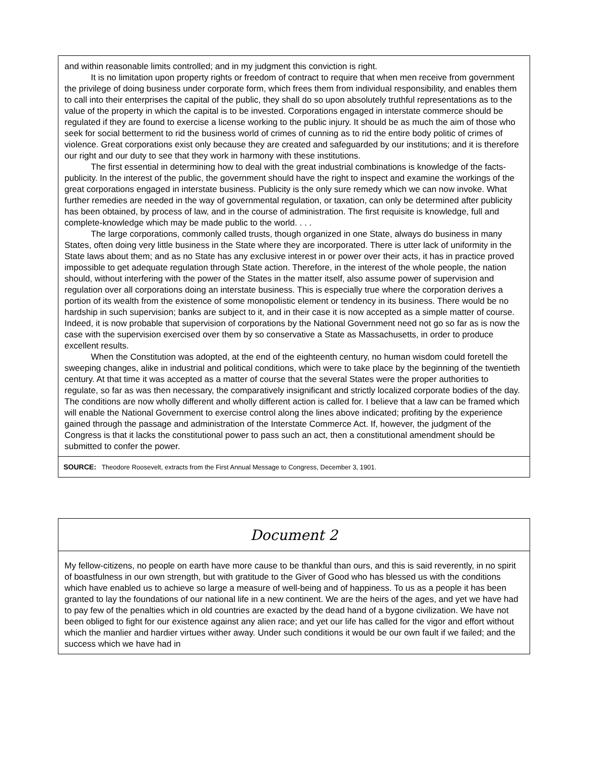and within reasonable limits controlled; and in my judgment this conviction is right.
It is no limitation upon property rights or freedom of contract to require that when men receive from government the privilege of doing business under corporate form, which frees them from individual responsibility, and enables them to call into their enterprises the capital of the public, they shall do so upon absolutely truthful representations as to the value of the property in which the capital is to be invested. Corporations engaged in interstate commerce should be regulated if they are found to exercise a license working to the public injury. It should be as much the aim of those who seek for social betterment to rid the business world of crimes of cunning as to rid the entire body politic of crimes of violence. Great corporations exist only because they are created and safeguarded by our institutions; and it is therefore our right and our duty to see that they work in harmony with these institutions.
The first essential in determining how to deal with the great industrial combinations is knowledge of the facts-publicity. In the interest of the public, the government should have the right to inspect and examine the workings of the great corporations engaged in interstate business. Publicity is the only sure remedy which we can now invoke. What further remedies are needed in the way of governmental regulation, or taxation, can only be determined after publicity has been obtained, by process of law, and in the course of administration. The first requisite is knowledge, full and complete-knowledge which may be made public to the world. . . .
The large corporations, commonly called trusts, though organized in one State, always do business in many States, often doing very little business in the State where they are incorporated. There is utter lack of uniformity in the State laws about them; and as no State has any exclusive interest in or power over their acts, it has in practice proved impossible to get adequate regulation through State action. Therefore, in the interest of the whole people, the nation should, without interfering with the power of the States in the matter itself, also assume power of supervision and regulation over all corporations doing an interstate business. This is especially true where the corporation derives a portion of its wealth from the existence of some monopolistic element or tendency in its business. There would be no hardship in such supervision; banks are subject to it, and in their case it is now accepted as a simple matter of course. Indeed, it is now probable that supervision of corporations by the National Government need not go so far as is now the case with the supervision exercised over them by so conservative a State as Massachusetts, in order to produce excellent results.
When the Constitution was adopted, at the end of the eighteenth century, no human wisdom could foretell the sweeping changes, alike in industrial and political conditions, which were to take place by the beginning of the twentieth century. At that time it was accepted as a matter of course that the several States were the proper authorities to regulate, so far as was then necessary, the comparatively insignificant and strictly localized corporate bodies of the day. The conditions are now wholly different and wholly different action is called for. I believe that a law can be framed which will enable the National Government to exercise control along the lines above indicated; profiting by the experience gained through the passage and administration of the Interstate Commerce Act. If, however, the judgment of the Congress is that it lacks the constitutional power to pass such an act, then a constitutional amendment should be submitted to confer the power.
SOURCE: Theodore Roosevelt, extracts from the First Annual Message to Congress, December 3, 1901.
Document 2
My fellow-citizens, no people on earth have more cause to be thankful than ours, and this is said reverently, in no spirit of boastfulness in our own strength, but with gratitude to the Giver of Good who has blessed us with the conditions which have enabled us to achieve so large a measure of well-being and of happiness. To us as a people it has been granted to lay the foundations of our national life in a new continent. We are the heirs of the ages, and yet we have had to pay few of the penalties which in old countries are exacted by the dead hand of a bygone civilization. We have not been obliged to fight for our existence against any alien race; and yet our life has called for the vigor and effort without which the manlier and hardier virtues wither away. Under such conditions it would be our own fault if we failed; and the success which we have had in